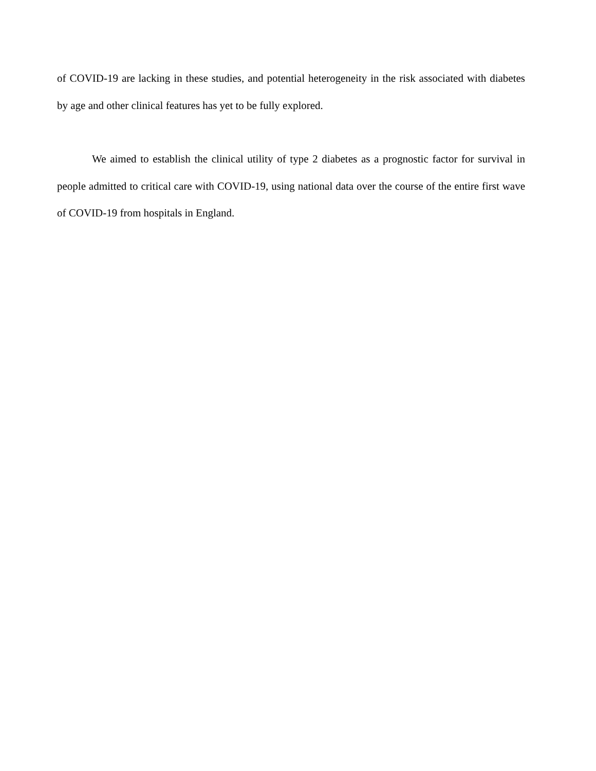of COVID-19 are lacking in these studies, and potential heterogeneity in the risk associated with diabetes by age and other clinical features has yet to be fully explored.
We aimed to establish the clinical utility of type 2 diabetes as a prognostic factor for survival in people admitted to critical care with COVID-19, using national data over the course of the entire first wave of COVID-19 from hospitals in England.